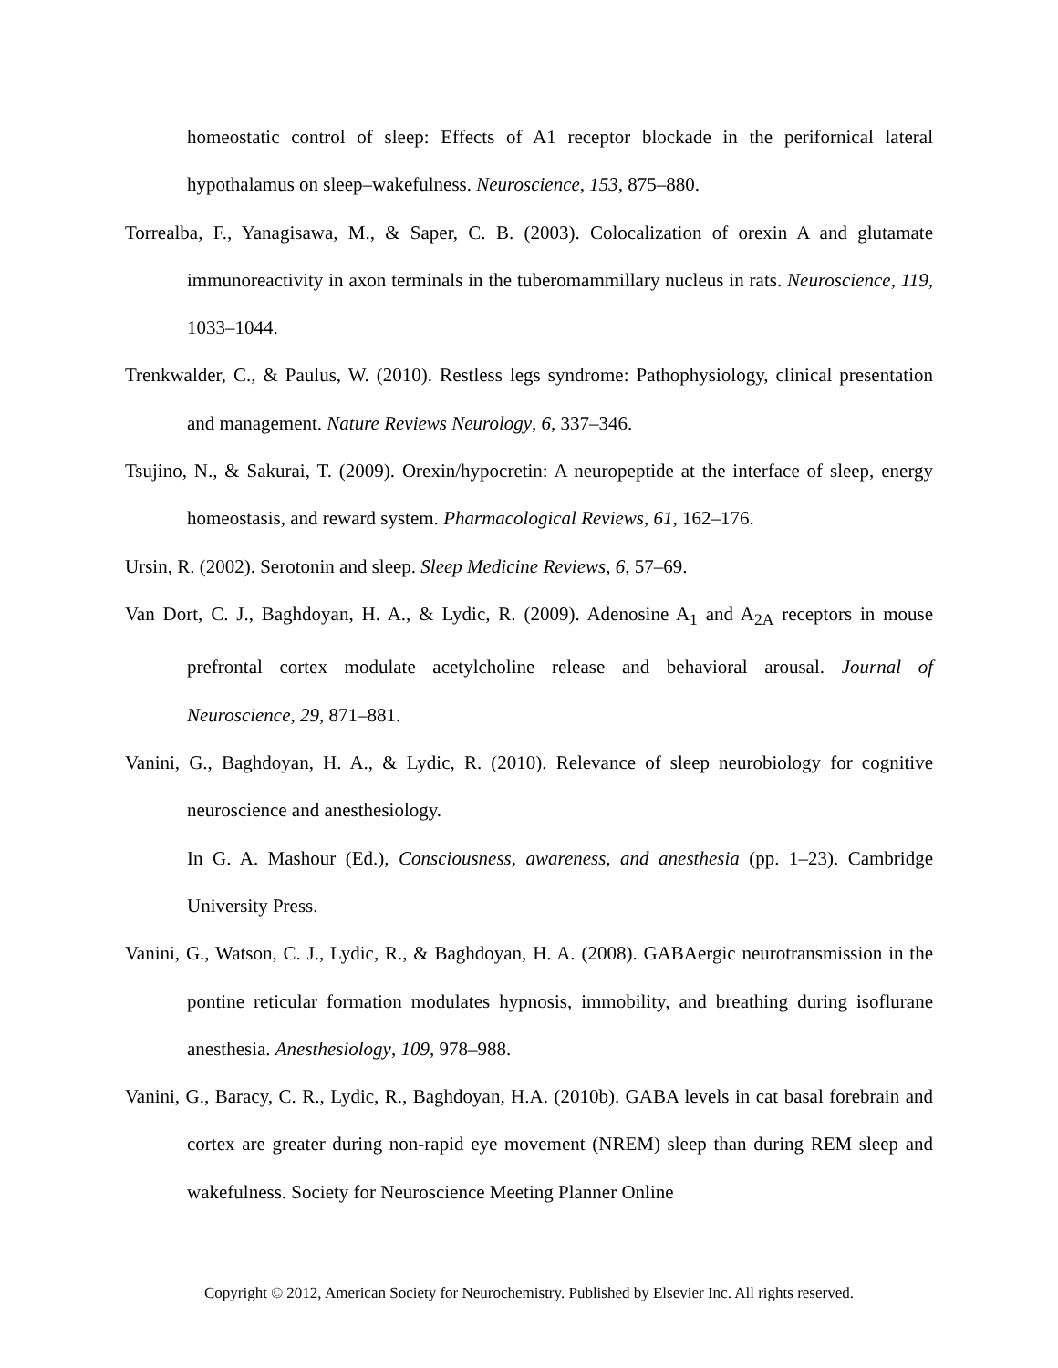homeostatic control of sleep: Effects of A1 receptor blockade in the perifornical lateral hypothalamus on sleep–wakefulness. Neuroscience, 153, 875–880.
Torrealba, F., Yanagisawa, M., & Saper, C. B. (2003). Colocalization of orexin A and glutamate immunoreactivity in axon terminals in the tuberomammillary nucleus in rats. Neuroscience, 119, 1033–1044.
Trenkwalder, C., & Paulus, W. (2010). Restless legs syndrome: Pathophysiology, clinical presentation and management. Nature Reviews Neurology, 6, 337–346.
Tsujino, N., & Sakurai, T. (2009). Orexin/hypocretin: A neuropeptide at the interface of sleep, energy homeostasis, and reward system. Pharmacological Reviews, 61, 162–176.
Ursin, R. (2002). Serotonin and sleep. Sleep Medicine Reviews, 6, 57–69.
Van Dort, C. J., Baghdoyan, H. A., & Lydic, R. (2009). Adenosine A<sub>1</sub> and A<sub>2A</sub> receptors in mouse prefrontal cortex modulate acetylcholine release and behavioral arousal. Journal of Neuroscience, 29, 871–881.
Vanini, G., Baghdoyan, H. A., & Lydic, R. (2010). Relevance of sleep neurobiology for cognitive neuroscience and anesthesiology.
In G. A. Mashour (Ed.), Consciousness, awareness, and anesthesia (pp. 1–23). Cambridge University Press.
Vanini, G., Watson, C. J., Lydic, R., & Baghdoyan, H. A. (2008). GABAergic neurotransmission in the pontine reticular formation modulates hypnosis, immobility, and breathing during isoflurane anesthesia. Anesthesiology, 109, 978–988.
Vanini, G., Baracy, C. R., Lydic, R., Baghdoyan, H.A. (2010b). GABA levels in cat basal forebrain and cortex are greater during non-rapid eye movement (NREM) sleep than during REM sleep and wakefulness. Society for Neuroscience Meeting Planner Online
Copyright © 2012, American Society for Neurochemistry. Published by Elsevier Inc. All rights reserved.